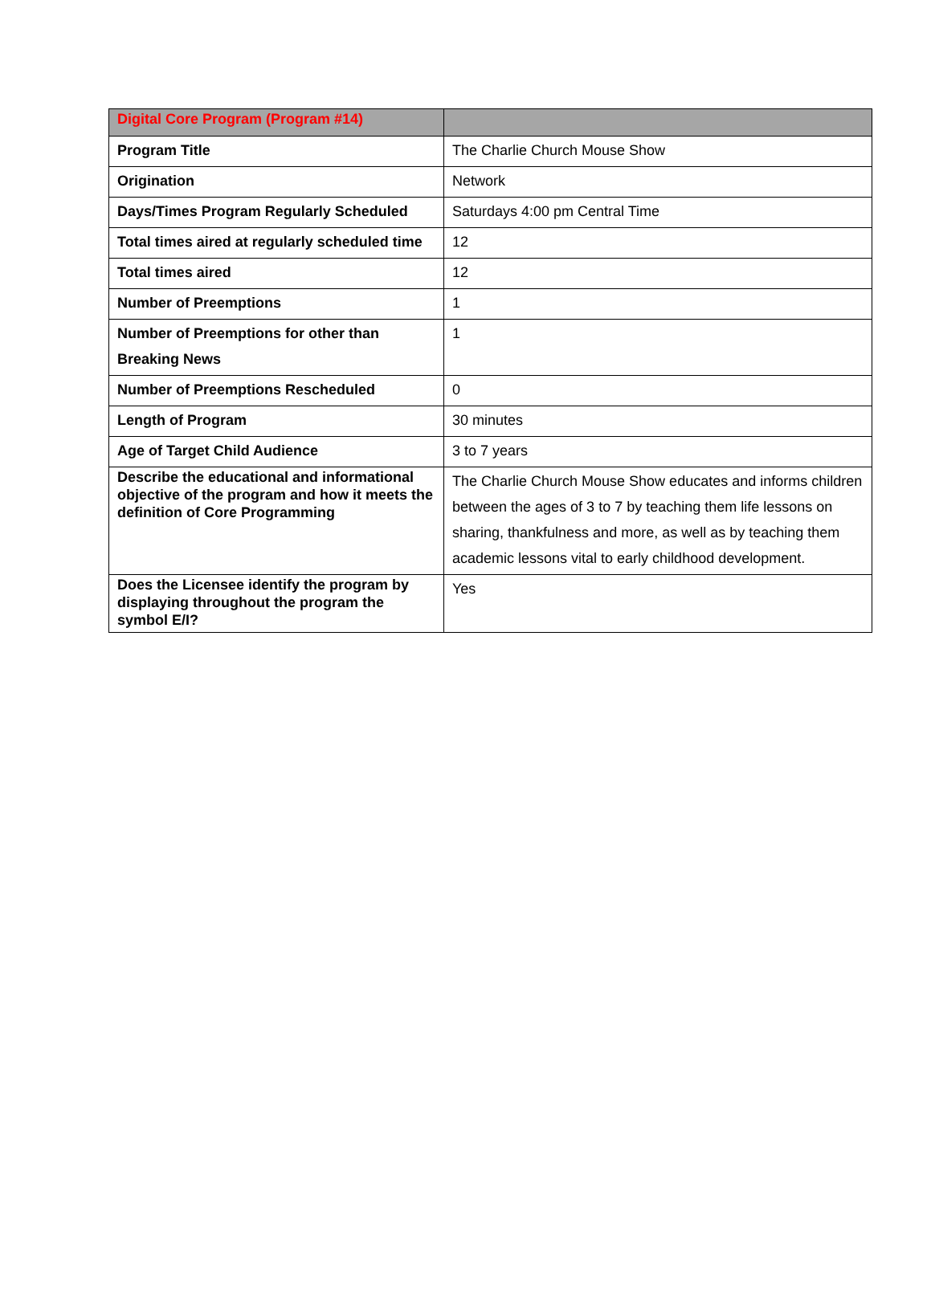| Digital Core Program (Program #14) | |
| Program Title | The Charlie Church Mouse Show |
| Origination | Network |
| Days/Times Program Regularly Scheduled | Saturdays 4:00 pm Central Time |
| Total times aired at regularly scheduled time | 12 |
| Total times aired | 12 |
| Number of Preemptions | 1 |
| Number of Preemptions for other than Breaking News | 1 |
| Number of Preemptions Rescheduled | 0 |
| Length of Program | 30 minutes |
| Age of Target Child Audience | 3 to 7 years |
| Describe the educational and informational objective of the program and how it meets the definition of Core Programming | The Charlie Church Mouse Show educates and informs children between the ages of 3 to 7 by teaching them life lessons on sharing, thankfulness and more, as well as by teaching them academic lessons vital to early childhood development. |
| Does the Licensee identify the program by displaying throughout the program the symbol E/I? | Yes |